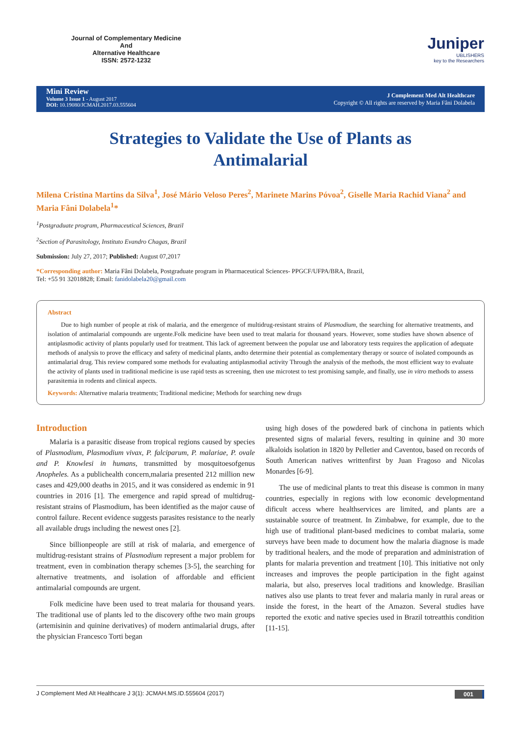Journal of Complementary Medicine
And
Alternative Healthcare
ISSN: 2572-1232
Juniper
UBLISHERS
key to the Researchers
Mini Review
Volume 3 Issue 1 - August 2017
DOI: 10.19080/JCMAH.2017.03.555604
J Complement Med Alt Healthcare
Copyright © All rights are reserved by Maria Fâni Dolabela
Strategies to Validate the Use of Plants as Antimalarial
Milena Cristina Martins da Silva<sup>1</sup>, José Mário Veloso Peres<sup>2</sup>, Marinete Marins Póvoa<sup>2</sup>, Giselle Maria Rachid Viana<sup>2</sup> and Maria Fâni Dolabela<sup>1</sup>*
<sup>1</sup> Postgraduate program, Pharmaceutical Sciences, Brazil
<sup>2</sup> Section of Parasitology, Instituto Evandro Chagas, Brazil
Submission: July 27, 2017; Published: August 07,2017
*Corresponding author: Maria Fâni Dolabela, Postgraduate program in Pharmaceutical Sciences- PPGCF/UFPA/BRA, Brazil,
Tel: +55 91 32018828; Email: fanidolabela20@gmail.com
Abstract
Due to high number of people at risk of malaria, and the emergence of multidrug-resistant strains of Plasmodium, the searching for alternative treatments, and isolation of antimalarial compounds are urgente.Folk medicine have been used to treat malaria for thousand years. However, some studies have shown absence of antiplasmodic activity of plants popularly used for treatment. This lack of agreement between the popular use and laboratory tests requires the application of adequate methods of analysis to prove the efficacy and safety of medicinal plants, andto determine their potential as complementary therapy or source of isolated compounds as antimalarial drug. This review compared some methods for evaluating antiplasmodial activity Through the analysis of the methods, the most efficient way to evaluate the activity of plants used in traditional medicine is use rapid tests as screening, then use microtest to test promising sample, and finally, use in vitro methods to assess parasitemia in rodents and clinical aspects.
Keywords: Alternative malaria treatments; Traditional medicine; Methods for searching new drugs
Introduction
Malaria is a parasitic disease from tropical regions caused by species of Plasmodium, Plasmodium vivax, P. falciparum, P. malariae, P. ovale and P. Knowlesi in humans, transmitted by mosquitoesofgenus Anopheles. As a publichealth concern,malaria presented 212 million new cases and 429,000 deaths in 2015, and it was considered as endemic in 91 countries in 2016 [1]. The emergence and rapid spread of multidrug-resistant strains of Plasmodium, has been identified as the major cause of control failure. Recent evidence suggests parasites resistance to the nearly all available drugs including the newest ones [2].
Since billionpeople are still at risk of malaria, and emergence of multidrug-resistant strains of Plasmodium represent a major problem for treatment, even in combination therapy schemes [3-5], the searching for alternative treatments, and isolation of affordable and efficient antimalarial compounds are urgent.
Folk medicine have been used to treat malaria for thousand years. The traditional use of plants led to the discovery ofthe two main groups (artemisinin and quinine derivatives) of modern antimalarial drugs, after the physician Francesco Torti began
using high doses of the powdered bark of cinchona in patients which presented signs of malarial fevers, resulting in quinine and 30 more alkaloids isolation in 1820 by Pelletier and Caventou, based on records of South American natives writtenfirst by Juan Fragoso and Nicolas Monardes [6-9].
The use of medicinal plants to treat this disease is common in many countries, especially in regions with low economic developmentand dificult access where healthservices are limited, and plants are a sustainable source of treatment. In Zimbabwe, for example, due to the high use of traditional plant-based medicines to combat malaria, some surveys have been made to document how the malaria diagnose is made by traditional healers, and the mode of preparation and administration of plants for malaria prevention and treatment [10]. This initiative not only increases and improves the people participation in the fight against malaria, but also, preserves local traditions and knowledge. Brasilian natives also use plants to treat fever and malaria manly in rural areas or inside the forest, in the heart of the Amazon. Several studies have reported the exotic and native species used in Brazil totreatthis condition [11-15].
J Complement Med Alt Healthcare J 3(1): JCMAH.MS.ID.555604 (2017) 001